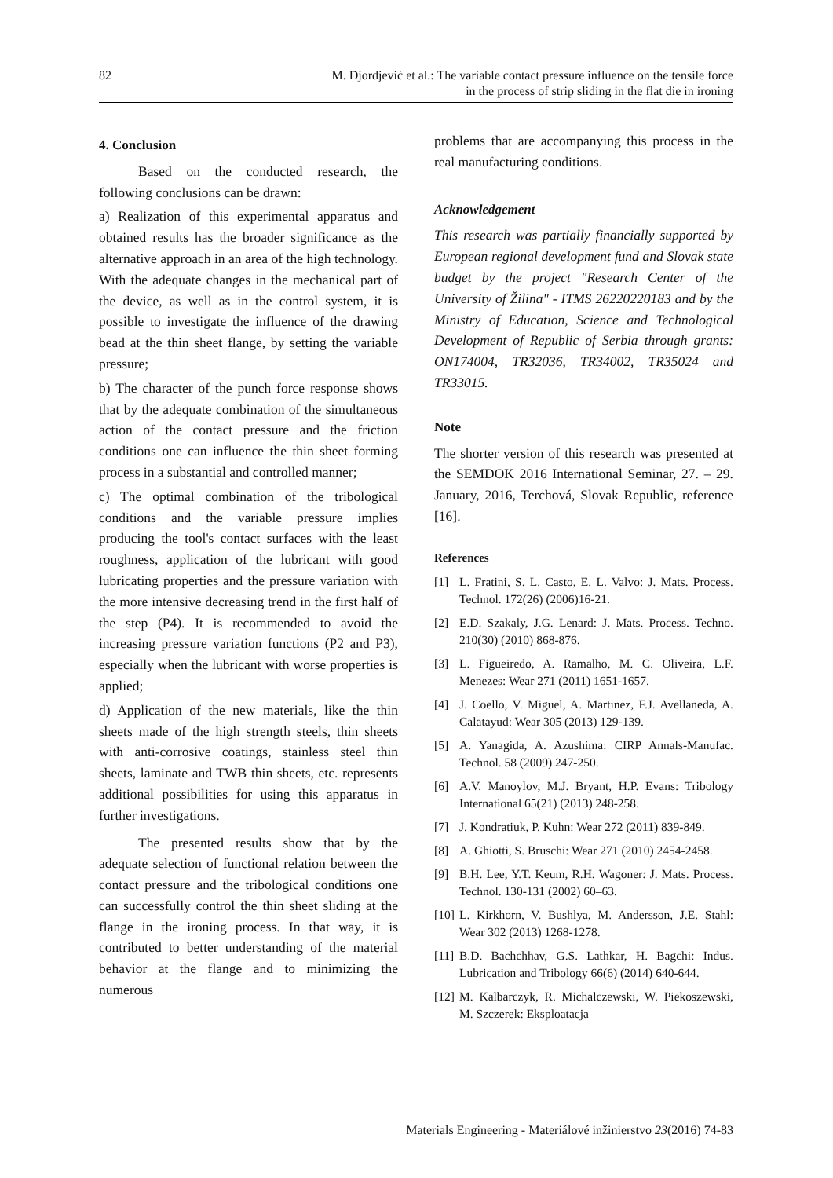82 M. Djordjević et al.: The variable contact pressure influence on the tensile force
in the process of strip sliding in the flat die in ironing
4. Conclusion
Based on the conducted research, the following conclusions can be drawn:
a) Realization of this experimental apparatus and obtained results has the broader significance as the alternative approach in an area of the high technology. With the adequate changes in the mechanical part of the device, as well as in the control system, it is possible to investigate the influence of the drawing bead at the thin sheet flange, by setting the variable pressure;
b) The character of the punch force response shows that by the adequate combination of the simultaneous action of the contact pressure and the friction conditions one can influence the thin sheet forming process in a substantial and controlled manner;
c) The optimal combination of the tribological conditions and the variable pressure implies producing the tool's contact surfaces with the least roughness, application of the lubricant with good lubricating properties and the pressure variation with the more intensive decreasing trend in the first half of the step (P4). It is recommended to avoid the increasing pressure variation functions (P2 and P3), especially when the lubricant with worse properties is applied;
d) Application of the new materials, like the thin sheets made of the high strength steels, thin sheets with anti-corrosive coatings, stainless steel thin sheets, laminate and TWB thin sheets, etc. represents additional possibilities for using this apparatus in further investigations.
The presented results show that by the adequate selection of functional relation between the contact pressure and the tribological conditions one can successfully control the thin sheet sliding at the flange in the ironing process. In that way, it is contributed to better understanding of the material behavior at the flange and to minimizing the numerous
problems that are accompanying this process in the real manufacturing conditions.
Acknowledgement
This research was partially financially supported by European regional development fund and Slovak state budget by the project "Research Center of the University of Žilina" - ITMS 26220220183 and by the Ministry of Education, Science and Technological Development of Republic of Serbia through grants: ON174004, TR32036, TR34002, TR35024 and TR33015.
Note
The shorter version of this research was presented at the SEMDOK 2016 International Seminar, 27. – 29. January, 2016, Terchová, Slovak Republic, reference [16].
References
[1] L. Fratini, S. L. Casto, E. L. Valvo: J. Mats. Process. Technol. 172(26) (2006)16-21.
[2] E.D. Szakaly, J.G. Lenard: J. Mats. Process. Techno. 210(30) (2010) 868-876.
[3] L. Figueiredo, A. Ramalho, M. C. Oliveira, L.F. Menezes: Wear 271 (2011) 1651-1657.
[4] J. Coello, V. Miguel, A. Martinez, F.J. Avellaneda, A. Calatayud: Wear 305 (2013) 129-139.
[5] A. Yanagida, A. Azushima: CIRP Annals-Manufac. Technol. 58 (2009) 247-250.
[6] A.V. Manoylov, M.J. Bryant, H.P. Evans: Tribology International 65(21) (2013) 248-258.
[7] J. Kondratiuk, P. Kuhn: Wear 272 (2011) 839-849.
[8] A. Ghiotti, S. Bruschi: Wear 271 (2010) 2454-2458.
[9] B.H. Lee, Y.T. Keum, R.H. Wagoner: J. Mats. Process. Technol. 130-131 (2002) 60–63.
[10] L. Kirkhorn, V. Bushlya, M. Andersson, J.E. Stahl: Wear 302 (2013) 1268-1278.
[11] B.D. Bachchhav, G.S. Lathkar, H. Bagchi: Indus. Lubrication and Tribology 66(6) (2014) 640-644.
[12] M. Kalbarczyk, R. Michalczewski, W. Piekoszewski, M. Szczerek: Eksploatacja
Materials Engineering - Materiálové inžinierstvo 23(2016) 74-83